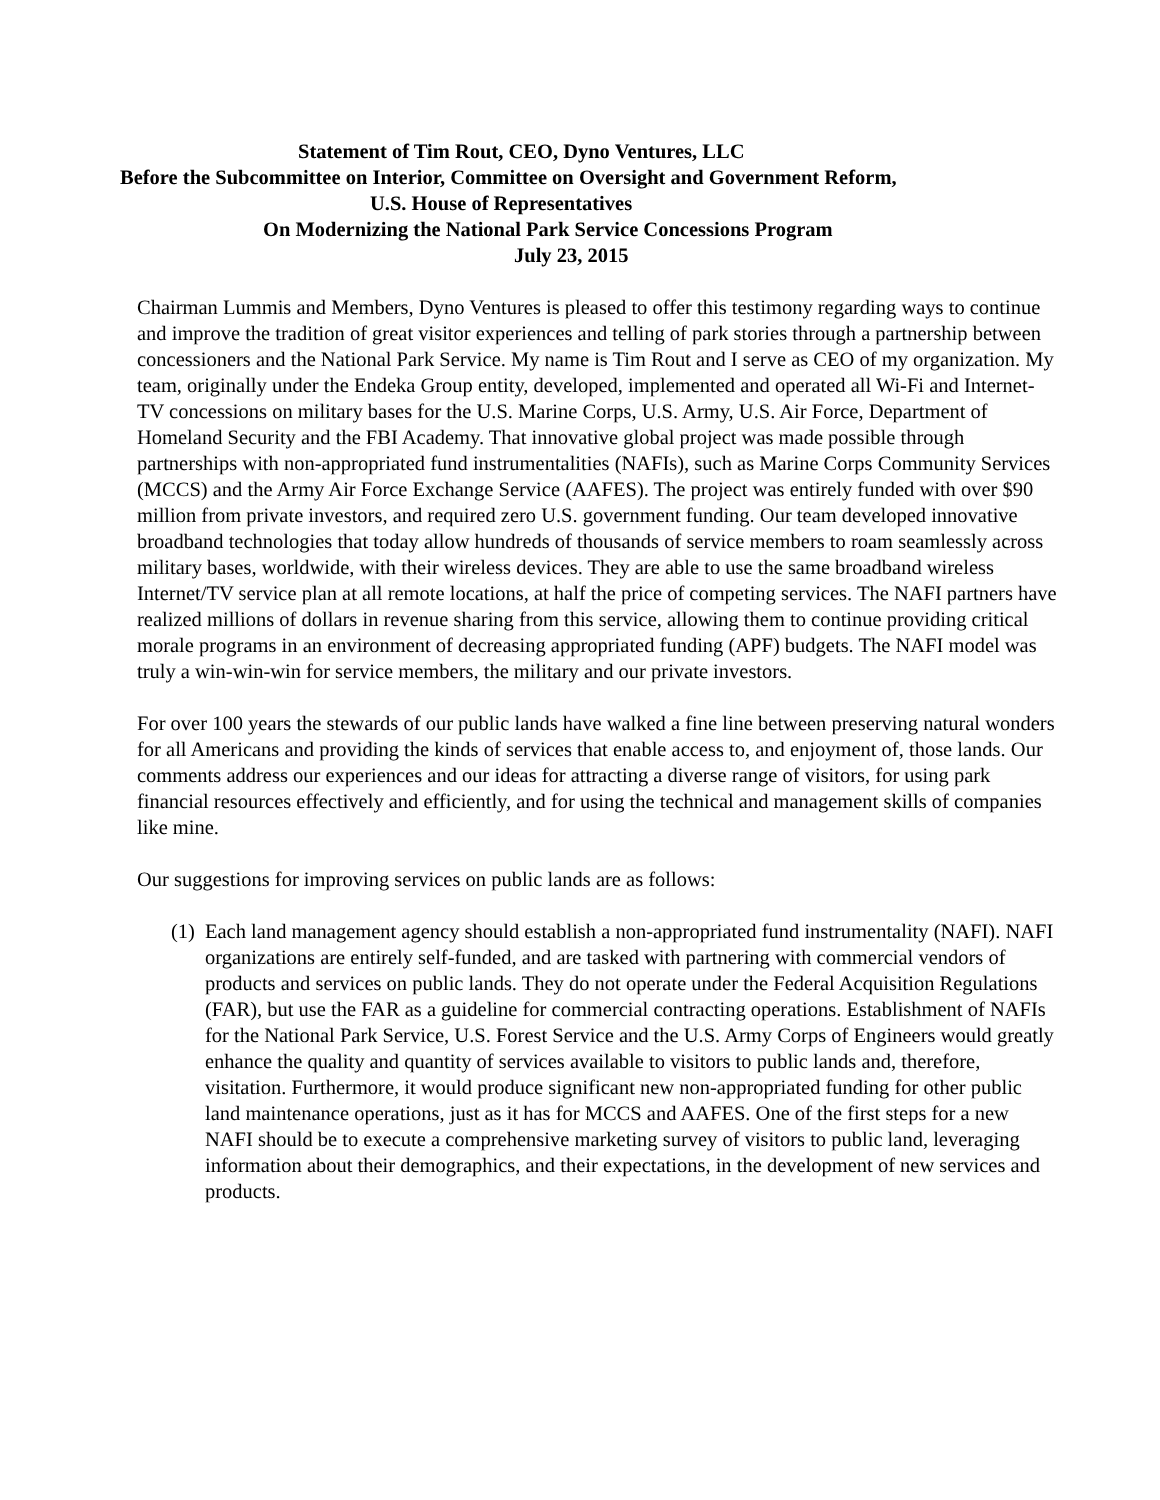Statement of Tim Rout, CEO, Dyno Ventures, LLC
Before the Subcommittee on Interior, Committee on Oversight and Government Reform,
U.S. House of Representatives
On Modernizing the National Park Service Concessions Program
July 23, 2015
Chairman Lummis and Members, Dyno Ventures is pleased to offer this testimony regarding ways to continue and improve the tradition of great visitor experiences and telling of park stories through a partnership between concessioners and the National Park Service. My name is Tim Rout and I serve as CEO of my organization. My team, originally under the Endeka Group entity, developed, implemented and operated all Wi-Fi and Internet-TV concessions on military bases for the U.S. Marine Corps, U.S. Army, U.S. Air Force, Department of Homeland Security and the FBI Academy. That innovative global project was made possible through partnerships with non-appropriated fund instrumentalities (NAFIs), such as Marine Corps Community Services (MCCS) and the Army Air Force Exchange Service (AAFES). The project was entirely funded with over $90 million from private investors, and required zero U.S. government funding. Our team developed innovative broadband technologies that today allow hundreds of thousands of service members to roam seamlessly across military bases, worldwide, with their wireless devices. They are able to use the same broadband wireless Internet/TV service plan at all remote locations, at half the price of competing services. The NAFI partners have realized millions of dollars in revenue sharing from this service, allowing them to continue providing critical morale programs in an environment of decreasing appropriated funding (APF) budgets. The NAFI model was truly a win-win-win for service members, the military and our private investors.
For over 100 years the stewards of our public lands have walked a fine line between preserving natural wonders for all Americans and providing the kinds of services that enable access to, and enjoyment of, those lands. Our comments address our experiences and our ideas for attracting a diverse range of visitors, for using park financial resources effectively and efficiently, and for using the technical and management skills of companies like mine.
Our suggestions for improving services on public lands are as follows:
(1) Each land management agency should establish a non-appropriated fund instrumentality (NAFI). NAFI organizations are entirely self-funded, and are tasked with partnering with commercial vendors of products and services on public lands. They do not operate under the Federal Acquisition Regulations (FAR), but use the FAR as a guideline for commercial contracting operations. Establishment of NAFIs for the National Park Service, U.S. Forest Service and the U.S. Army Corps of Engineers would greatly enhance the quality and quantity of services available to visitors to public lands and, therefore, visitation. Furthermore, it would produce significant new non-appropriated funding for other public land maintenance operations, just as it has for MCCS and AAFES. One of the first steps for a new NAFI should be to execute a comprehensive marketing survey of visitors to public land, leveraging information about their demographics, and their expectations, in the development of new services and products.